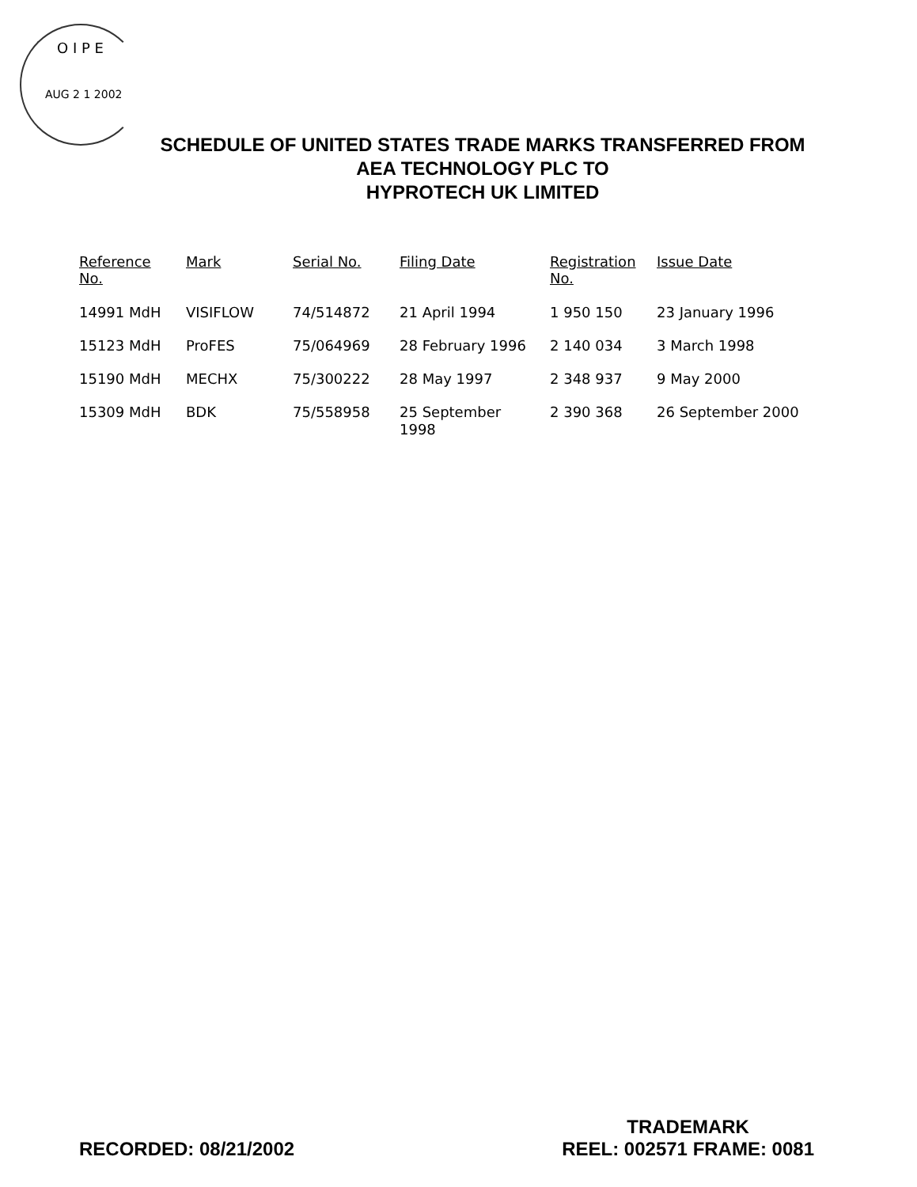O I P E
AUG 2 1 2002
SCHEDULE OF UNITED STATES TRADE MARKS TRANSFERRED FROM
AEA TECHNOLOGY PLC TO
HYPROTECH UK LIMITED
| Reference No. | Mark | Serial No. | Filing Date | Registration No. | Issue Date |
| --- | --- | --- | --- | --- | --- |
| 14991 MdH | VISIFLOW | 74/514872 | 21 April 1994 | 1 950 150 | 23 January 1996 |
| 15123 MdH | ProFES | 75/064969 | 28 February 1996 | 2 140 034 | 3 March 1998 |
| 15190 MdH | MECHX | 75/300222 | 28 May 1997 | 2 348 937 | 9 May 2000 |
| 15309 MdH | BDK | 75/558958 | 25 September 1998 | 2 390 368 | 26 September 2000 |
RECORDED: 08/21/2002
TRADEMARK
REEL: 002571 FRAME: 0081